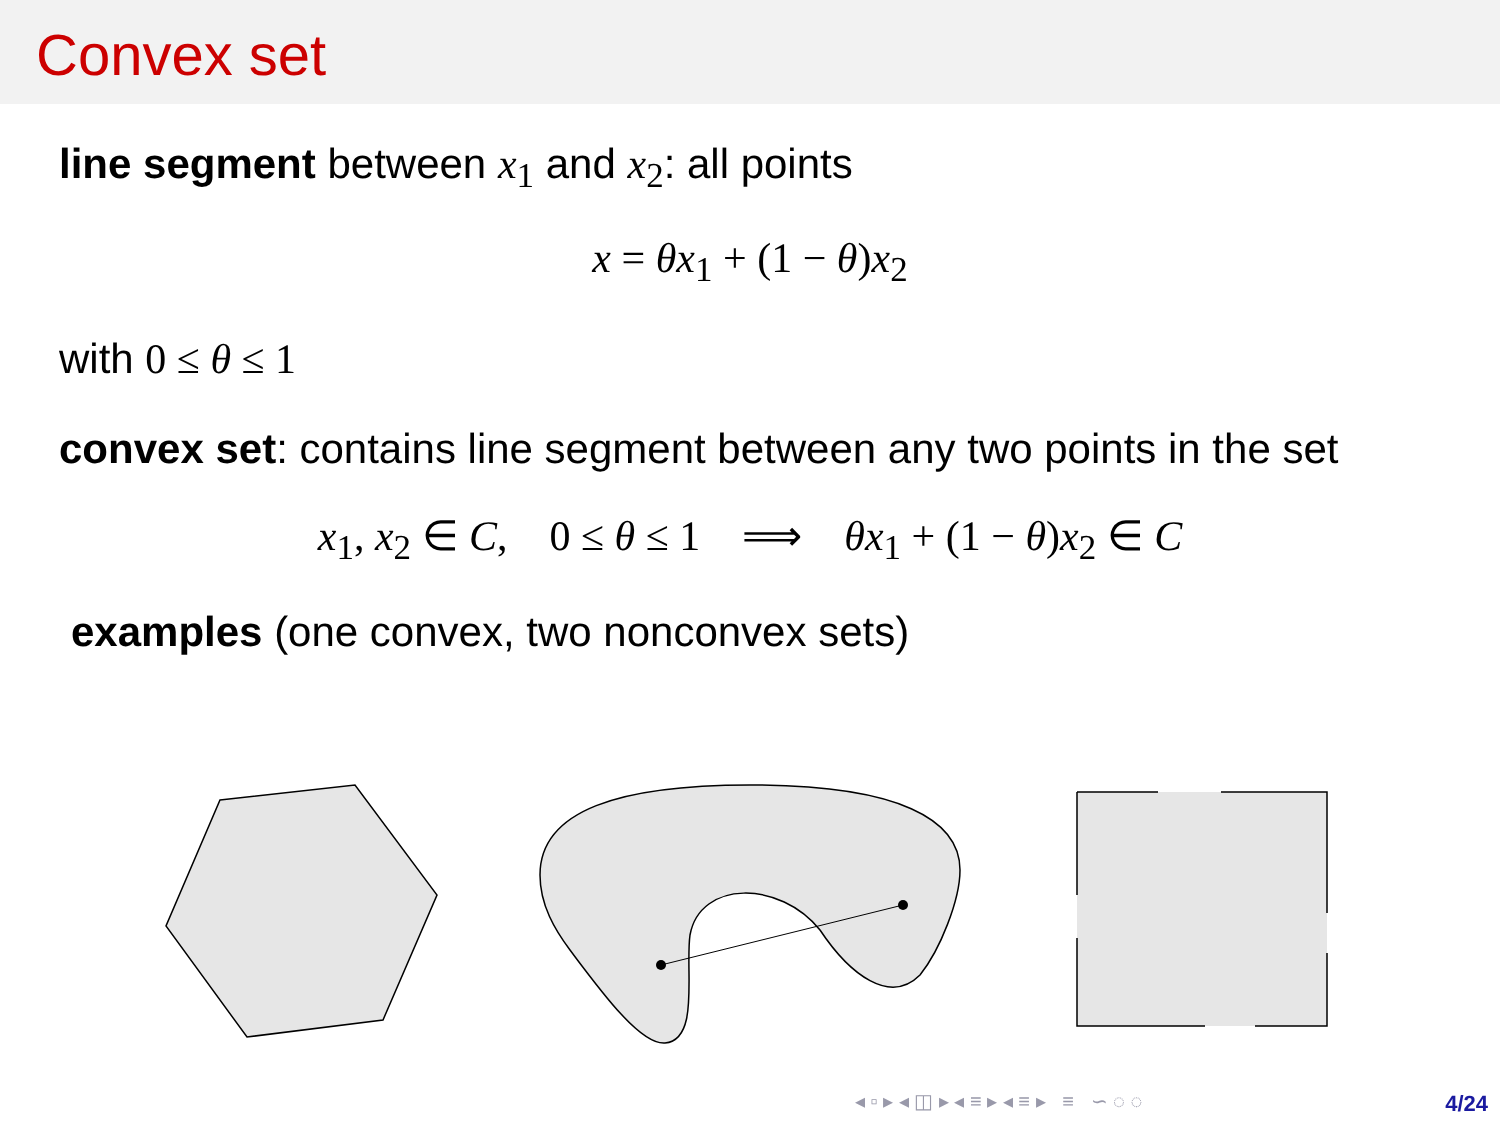Convex set
line segment between x<sub>1</sub> and x<sub>2</sub>: all points
x = θx<sub>1</sub> + (1 − θ)x<sub>2</sub>
with 0 ≤ θ ≤ 1
convex set: contains line segment between any two points in the set
x<sub>1</sub>, x<sub>2</sub> ∈ C, 0 ≤ θ ≤ 1 ⟹ θx<sub>1</sub> + (1 − θ)x<sub>2</sub> ∈ C
examples (one convex, two nonconvex sets)
◂ ▫ ▸ ◂ ◫ ▸ ◂ ≡ ▸ ◂ ≡ ▸ ≡ ∽ ◌ ◌
4/24